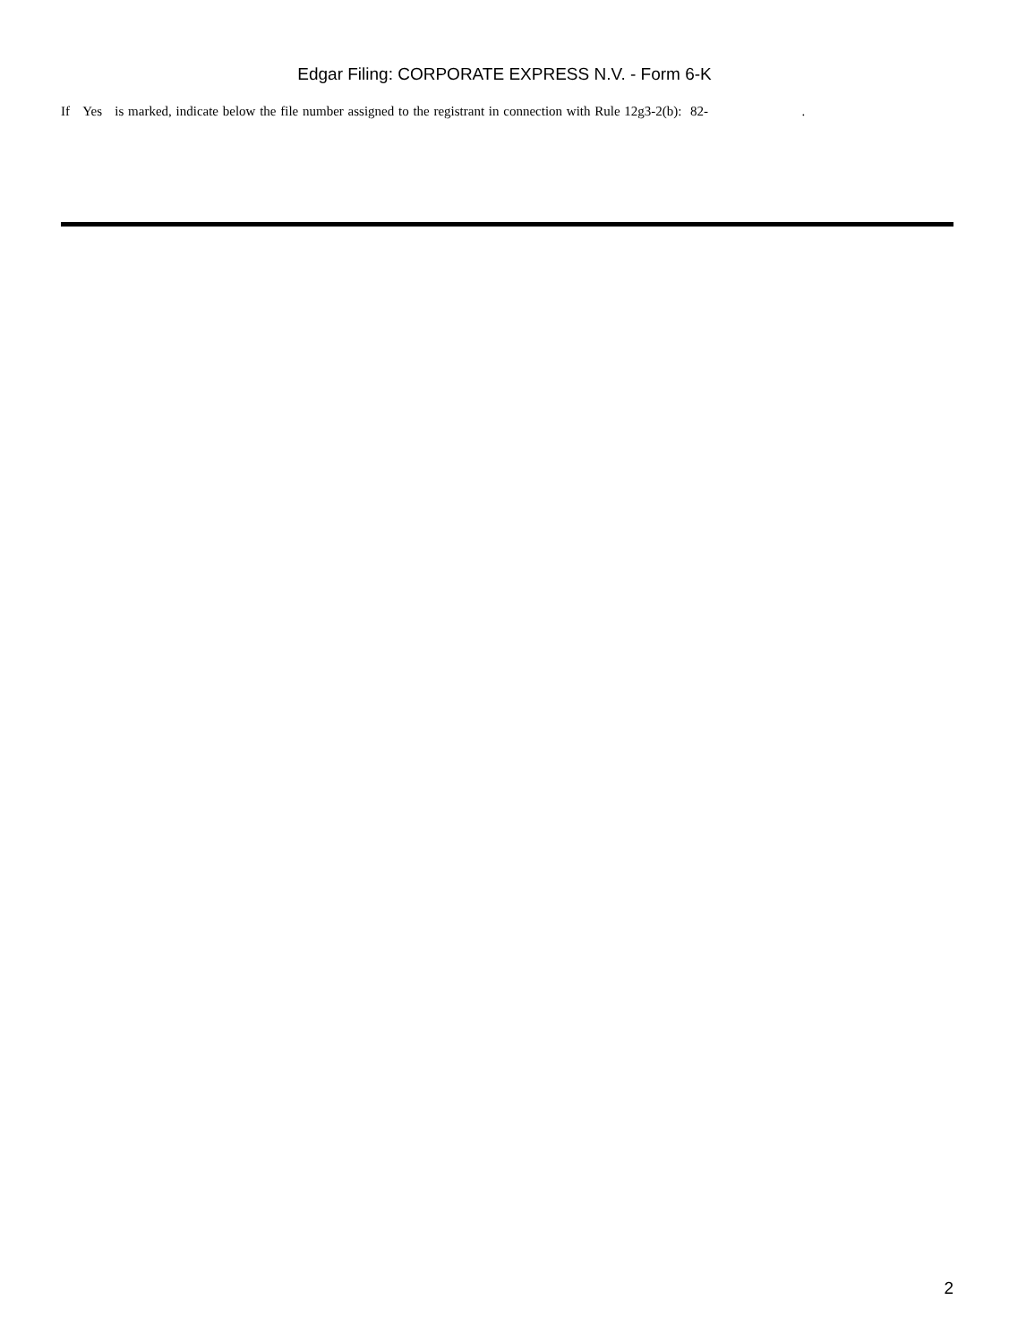Edgar Filing: CORPORATE EXPRESS N.V. - Form 6-K
If Yes is marked, indicate below the file number assigned to the registrant in connection with Rule 12g3-2(b): 82- .
2